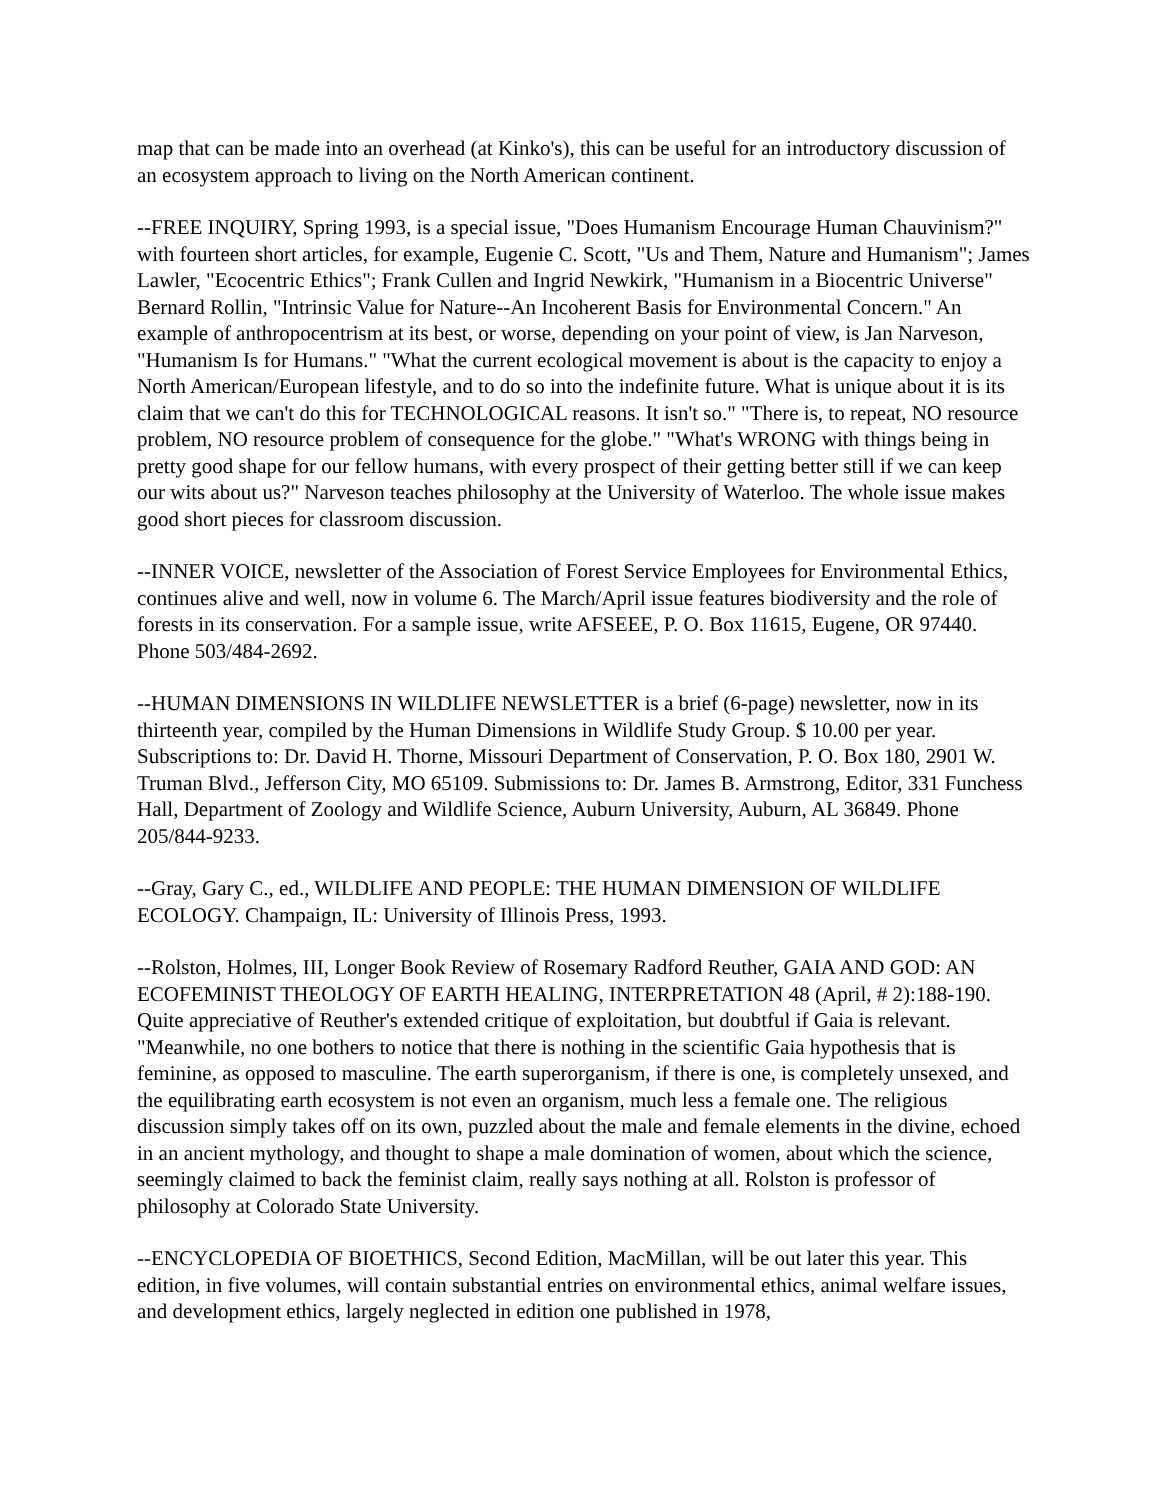map that can be made into an overhead (at Kinko's), this can be useful for an introductory discussion of an ecosystem approach to living on the North American continent.
--FREE INQUIRY, Spring 1993, is a special issue, "Does Humanism Encourage Human Chauvinism?" with fourteen short articles, for example, Eugenie C. Scott, "Us and Them, Nature and Humanism"; James Lawler, "Ecocentric Ethics"; Frank Cullen and Ingrid Newkirk, "Humanism in a Biocentric Universe" Bernard Rollin, "Intrinsic Value for Nature--An Incoherent Basis for Environmental Concern." An example of anthropocentrism at its best, or worse, depending on your point of view, is Jan Narveson, "Humanism Is for Humans." "What the current ecological movement is about is the capacity to enjoy a North American/European lifestyle, and to do so into the indefinite future. What is unique about it is its claim that we can't do this for TECHNOLOGICAL reasons. It isn't so." "There is, to repeat, NO resource problem, NO resource problem of consequence for the globe." "What's WRONG with things being in pretty good shape for our fellow humans, with every prospect of their getting better still if we can keep our wits about us?" Narveson teaches philosophy at the University of Waterloo. The whole issue makes good short pieces for classroom discussion.
--INNER VOICE, newsletter of the Association of Forest Service Employees for Environmental Ethics, continues alive and well, now in volume 6. The March/April issue features biodiversity and the role of forests in its conservation. For a sample issue, write AFSEEE, P. O. Box 11615, Eugene, OR 97440. Phone 503/484-2692.
--HUMAN DIMENSIONS IN WILDLIFE NEWSLETTER is a brief (6-page) newsletter, now in its thirteenth year, compiled by the Human Dimensions in Wildlife Study Group. $ 10.00 per year. Subscriptions to: Dr. David H. Thorne, Missouri Department of Conservation, P. O. Box 180, 2901 W. Truman Blvd., Jefferson City, MO 65109. Submissions to: Dr. James B. Armstrong, Editor, 331 Funchess Hall, Department of Zoology and Wildlife Science, Auburn University, Auburn, AL 36849. Phone 205/844-9233.
--Gray, Gary C., ed., WILDLIFE AND PEOPLE: THE HUMAN DIMENSION OF WILDLIFE ECOLOGY. Champaign, IL: University of Illinois Press, 1993.
--Rolston, Holmes, III, Longer Book Review of Rosemary Radford Reuther, GAIA AND GOD: AN ECOFEMINIST THEOLOGY OF EARTH HEALING, INTERPRETATION 48 (April, # 2):188-190. Quite appreciative of Reuther's extended critique of exploitation, but doubtful if Gaia is relevant. "Meanwhile, no one bothers to notice that there is nothing in the scientific Gaia hypothesis that is feminine, as opposed to masculine. The earth superorganism, if there is one, is completely unsexed, and the equilibrating earth ecosystem is not even an organism, much less a female one. The religious discussion simply takes off on its own, puzzled about the male and female elements in the divine, echoed in an ancient mythology, and thought to shape a male domination of women, about which the science, seemingly claimed to back the feminist claim, really says nothing at all. Rolston is professor of philosophy at Colorado State University.
--ENCYCLOPEDIA OF BIOETHICS, Second Edition, MacMillan, will be out later this year. This edition, in five volumes, will contain substantial entries on environmental ethics, animal welfare issues, and development ethics, largely neglected in edition one published in 1978,